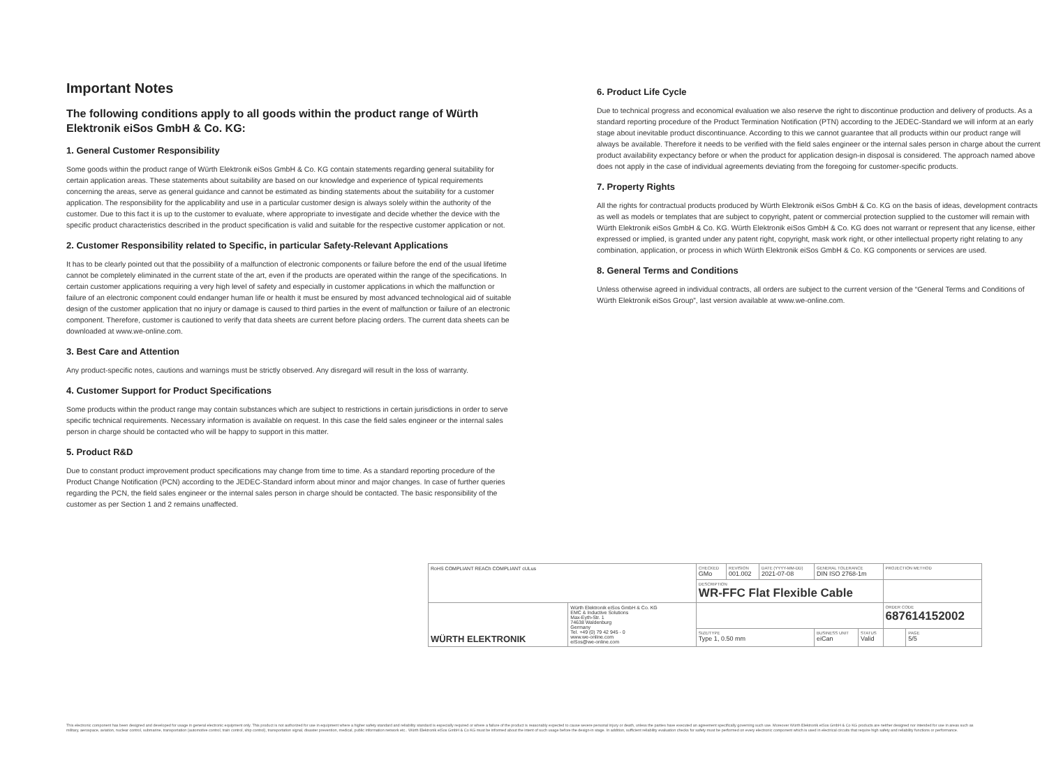Important Notes
The following conditions apply to all goods within the product range of Würth Elektronik eiSos GmbH & Co. KG:
1. General Customer Responsibility
Some goods within the product range of Würth Elektronik eiSos GmbH & Co. KG contain statements regarding general suitability for certain application areas. These statements about suitability are based on our knowledge and experience of typical requirements concerning the areas, serve as general guidance and cannot be estimated as binding statements about the suitability for a customer application. The responsibility for the applicability and use in a particular customer design is always solely within the authority of the customer. Due to this fact it is up to the customer to evaluate, where appropriate to investigate and decide whether the device with the specific product characteristics described in the product specification is valid and suitable for the respective customer application or not.
2. Customer Responsibility related to Specific, in particular Safety-Relevant Applications
It has to be clearly pointed out that the possibility of a malfunction of electronic components or failure before the end of the usual lifetime cannot be completely eliminated in the current state of the art, even if the products are operated within the range of the specifications. In certain customer applications requiring a very high level of safety and especially in customer applications in which the malfunction or failure of an electronic component could endanger human life or health it must be ensured by most advanced technological aid of suitable design of the customer application that no injury or damage is caused to third parties in the event of malfunction or failure of an electronic component. Therefore, customer is cautioned to verify that data sheets are current before placing orders. The current data sheets can be downloaded at www.we-online.com.
3. Best Care and Attention
Any product-specific notes, cautions and warnings must be strictly observed. Any disregard will result in the loss of warranty.
4. Customer Support for Product Specifications
Some products within the product range may contain substances which are subject to restrictions in certain jurisdictions in order to serve specific technical requirements. Necessary information is available on request. In this case the field sales engineer or the internal sales person in charge should be contacted who will be happy to support in this matter.
5. Product R&D
Due to constant product improvement product specifications may change from time to time. As a standard reporting procedure of the Product Change Notification (PCN) according to the JEDEC-Standard inform about minor and major changes. In case of further queries regarding the PCN, the field sales engineer or the internal sales person in charge should be contacted. The basic responsibility of the customer as per Section 1 and 2 remains unaffected.
6. Product Life Cycle
Due to technical progress and economical evaluation we also reserve the right to discontinue production and delivery of products. As a standard reporting procedure of the Product Termination Notification (PTN) according to the JEDEC-Standard we will inform at an early stage about inevitable product discontinuance. According to this we cannot guarantee that all products within our product range will always be available. Therefore it needs to be verified with the field sales engineer or the internal sales person in charge about the current product availability expectancy before or when the product for application design-in disposal is considered. The approach named above does not apply in the case of individual agreements deviating from the foregoing for customer-specific products.
7. Property Rights
All the rights for contractual products produced by Würth Elektronik eiSos GmbH & Co. KG on the basis of ideas, development contracts as well as models or templates that are subject to copyright, patent or commercial protection supplied to the customer will remain with Würth Elektronik eiSos GmbH & Co. KG. Würth Elektronik eiSos GmbH & Co. KG does not warrant or represent that any license, either expressed or implied, is granted under any patent right, copyright, mask work right, or other intellectual property right relating to any combination, application, or process in which Würth Elektronik eiSos GmbH & Co. KG components or services are used.
8. General Terms and Conditions
Unless otherwise agreed in individual contracts, all orders are subject to the current version of the “General Terms and Conditions of Würth Elektronik eiSos Group”, last version available at www.we-online.com.
| RoHS COMPLIANT REACh COMPLIANT cULus | | CHECKED GMo | REVISION 001.002 | DATE (YYYY-MM-DD) 2021-07-08 | GENERAL TOLERANCE DIN ISO 2768-1m | | PROJECTION METHOD | |
| | | DESCRIPTION WR-FFC Flat Flexible Cable | | | | | | |
| WÜRTH ELEKTRONIK | Würth Elektronik eiSos GmbH & Co. KG EMC & Inductive Solutions Max-Eyth-Str. 1 74638 Waldenburg Germany Tel. +49 (0) 79 42 945 - 0 www.we-online.com eiSos@we-online.com | | | | | | ORDER CODE 687614152002 | |
| | | SIZE/TYPE Type 1, 0.50 mm | | | BUSINESS UNIT eiCan | STATUS Valid | | PAGE 5/5 |
This electronic component has been designed and developed for usage in general electronic equipment only. This product is not authorized for use in equipment where a higher safety standard and reliability standard is especially required or where a failure of the product is reasonably expected to cause severe personal injury or death, unless the parties have executed an agreement specifically governing such use. Moreover Würth Elektronik eiSos GmbH & Co KG products are neither designed nor intended for use in areas such as military, aerospace, aviation, nuclear control, submarine, transportation (automotive control, train control, ship control), transportation signal, disaster prevention, medical, public information network etc.. Würth Elektronik eiSos GmbH & Co KG must be informed about the intent of such usage before the design-in stage. In addition, sufficient reliability evaluation checks for safety must be performed on every electronic component which is used in electrical circuits that require high safety and reliability functions or performance.